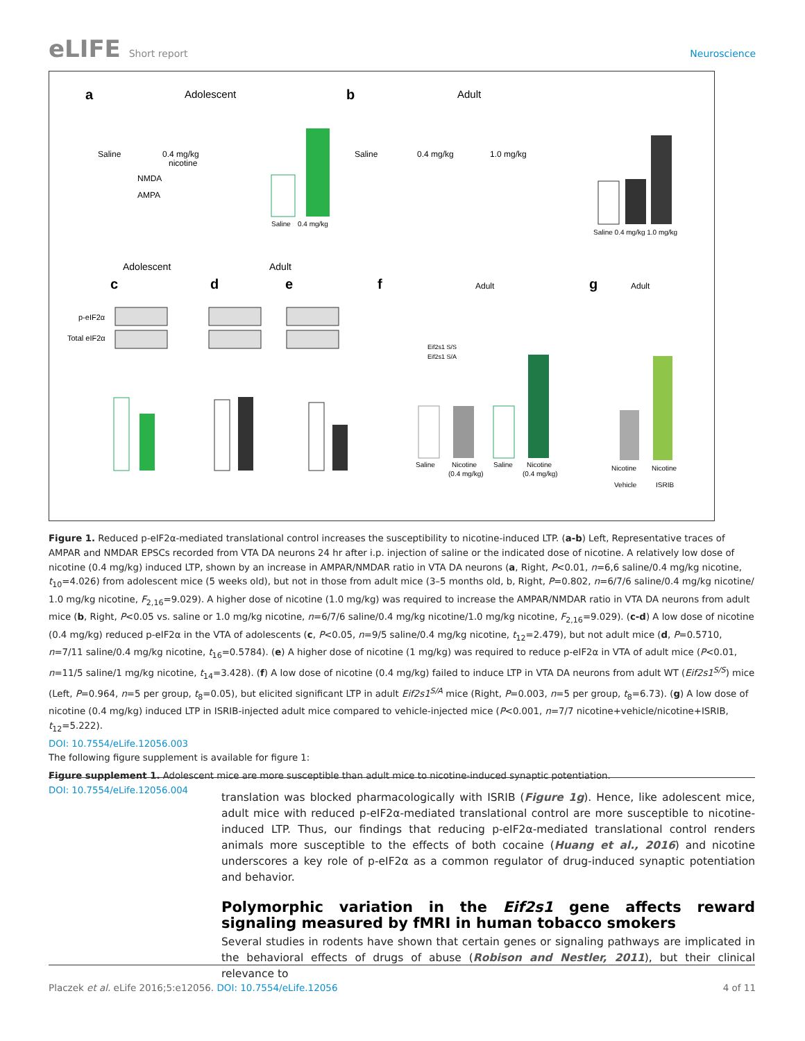eLIFE Short report Neuroscience
a
Adolescent
Saline
0.4 mg/kg
nicotine
NMDA
AMPA
Saline
0.4 mg/kg
b
Adult
Saline
0.4 mg/kg
1.0 mg/kg
Saline 0.4 mg/kg 1.0 mg/kg
Adolescent
Adult
c
d
e
p-eIF2α
Total eIF2α
f
Adult
g
Adult
Saline
Nicotine
Saline
Nicotine
(0.4 mg/kg)
(0.4 mg/kg)
Eif2s1 S/S
Eif2s1 S/A
Nicotine
Nicotine
Vehicle
ISRIB
Figure 1. Reduced p-eIF2α-mediated translational control increases the susceptibility to nicotine-induced LTP. (a-b) Left, Representative traces of AMPAR and NMDAR EPSCs recorded from VTA DA neurons 24 hr after i.p. injection of saline or the indicated dose of nicotine. A relatively low dose of nicotine (0.4 mg/kg) induced LTP, shown by an increase in AMPAR/NMDAR ratio in VTA DA neurons (a, Right, P<0.01, n=6,6 saline/0.4 mg/kg nicotine, t<sub>10</sub>=4.026) from adolescent mice (5 weeks old), but not in those from adult mice (3–5 months old, b, Right, P=0.802, n=6/7/6 saline/0.4 mg/kg nicotine/ 1.0 mg/kg nicotine, F<sub>2,16</sub>=9.029). A higher dose of nicotine (1.0 mg/kg) was required to increase the AMPAR/NMDAR ratio in VTA DA neurons from adult mice (b, Right, P<0.05 vs. saline or 1.0 mg/kg nicotine, n=6/7/6 saline/0.4 mg/kg nicotine/1.0 mg/kg nicotine, F<sub>2,16</sub>=9.029). (c-d) A low dose of nicotine (0.4 mg/kg) reduced p-eIF2α in the VTA of adolescents (c, P<0.05, n=9/5 saline/0.4 mg/kg nicotine, t<sub>12</sub>=2.479), but not adult mice (d, P=0.5710, n=7/11 saline/0.4 mg/kg nicotine, t<sub>16</sub>=0.5784). (e) A higher dose of nicotine (1 mg/kg) was required to reduce p-eIF2α in VTA of adult mice (P<0.01, n=11/5 saline/1 mg/kg nicotine, t<sub>14</sub>=3.428). (f) A low dose of nicotine (0.4 mg/kg) failed to induce LTP in VTA DA neurons from adult WT (Eif2s1<sup>S/S</sup>) mice (Left, P=0.964, n=5 per group, t<sub>8</sub>=0.05), but elicited significant LTP in adult Eif2s1<sup>S/A</sup> mice (Right, P=0.003, n=5 per group, t<sub>8</sub>=6.73). (g) A low dose of nicotine (0.4 mg/kg) induced LTP in ISRIB-injected adult mice compared to vehicle-injected mice (P<0.001, n=7/7 nicotine+vehicle/nicotine+ISRIB, t<sub>12</sub>=5.222).
DOI: 10.7554/eLife.12056.003
The following figure supplement is available for figure 1:
Figure supplement 1. Adolescent mice are more susceptible than adult mice to nicotine-induced synaptic potentiation.
DOI: 10.7554/eLife.12056.004
translation was blocked pharmacologically with ISRIB (Figure 1g). Hence, like adolescent mice, adult mice with reduced p-eIF2α-mediated translational control are more susceptible to nicotine-induced LTP. Thus, our findings that reducing p-eIF2α-mediated translational control renders animals more susceptible to the effects of both cocaine (Huang et al., 2016) and nicotine underscores a key role of p-eIF2α as a common regulator of drug-induced synaptic potentiation and behavior.
Polymorphic variation in the Eif2s1 gene affects reward signaling measured by fMRI in human tobacco smokers
Several studies in rodents have shown that certain genes or signaling pathways are implicated in the behavioral effects of drugs of abuse (Robison and Nestler, 2011), but their clinical relevance to
Placzek et al. eLife 2016;5:e12056. DOI: 10.7554/eLife.12056 4 of 11